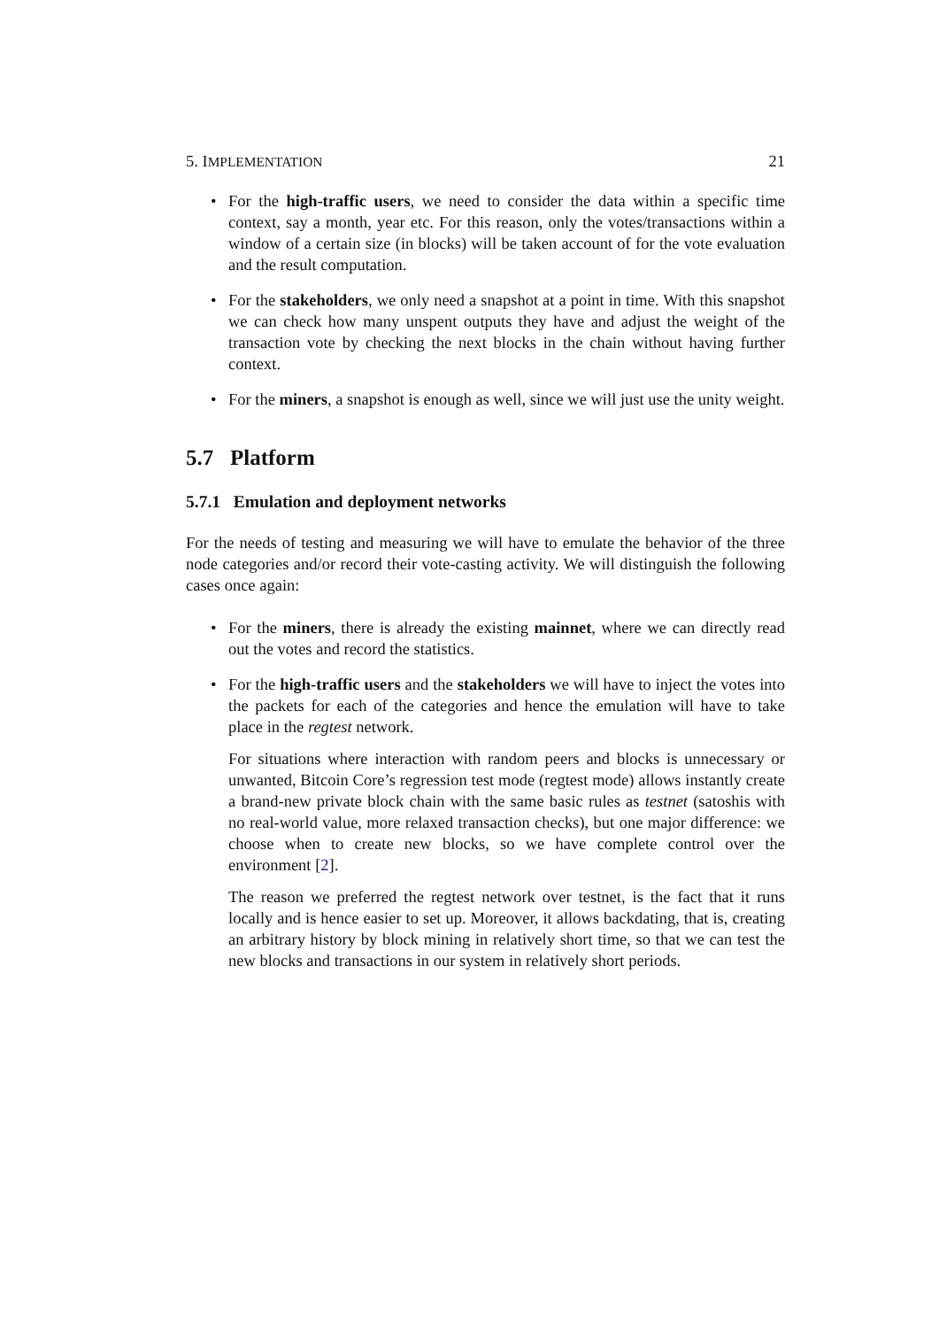5. IMPLEMENTATION 21
• For the high-traffic users, we need to consider the data within a specific time context, say a month, year etc. For this reason, only the votes/transactions within a window of a certain size (in blocks) will be taken account of for the vote evaluation and the result computation.
• For the stakeholders, we only need a snapshot at a point in time. With this snapshot we can check how many unspent outputs they have and adjust the weight of the transaction vote by checking the next blocks in the chain without having further context.
• For the miners, a snapshot is enough as well, since we will just use the unity weight.
5.7 Platform
5.7.1 Emulation and deployment networks
For the needs of testing and measuring we will have to emulate the behavior of the three node categories and/or record their vote-casting activity. We will distinguish the following cases once again:
• For the miners, there is already the existing mainnet, where we can directly read out the votes and record the statistics.
• For the high-traffic users and the stakeholders we will have to inject the votes into the packets for each of the categories and hence the emulation will have to take place in the regtest network.
For situations where interaction with random peers and blocks is unnecessary or unwanted, Bitcoin Core’s regression test mode (regtest mode) allows instantly create a brand-new private block chain with the same basic rules as testnet (satoshis with no real-world value, more relaxed transaction checks), but one major difference: we choose when to create new blocks, so we have complete control over the environment [2].
The reason we preferred the regtest network over testnet, is the fact that it runs locally and is hence easier to set up. Moreover, it allows backdating, that is, creating an arbitrary history by block mining in relatively short time, so that we can test the new blocks and transactions in our system in relatively short periods.